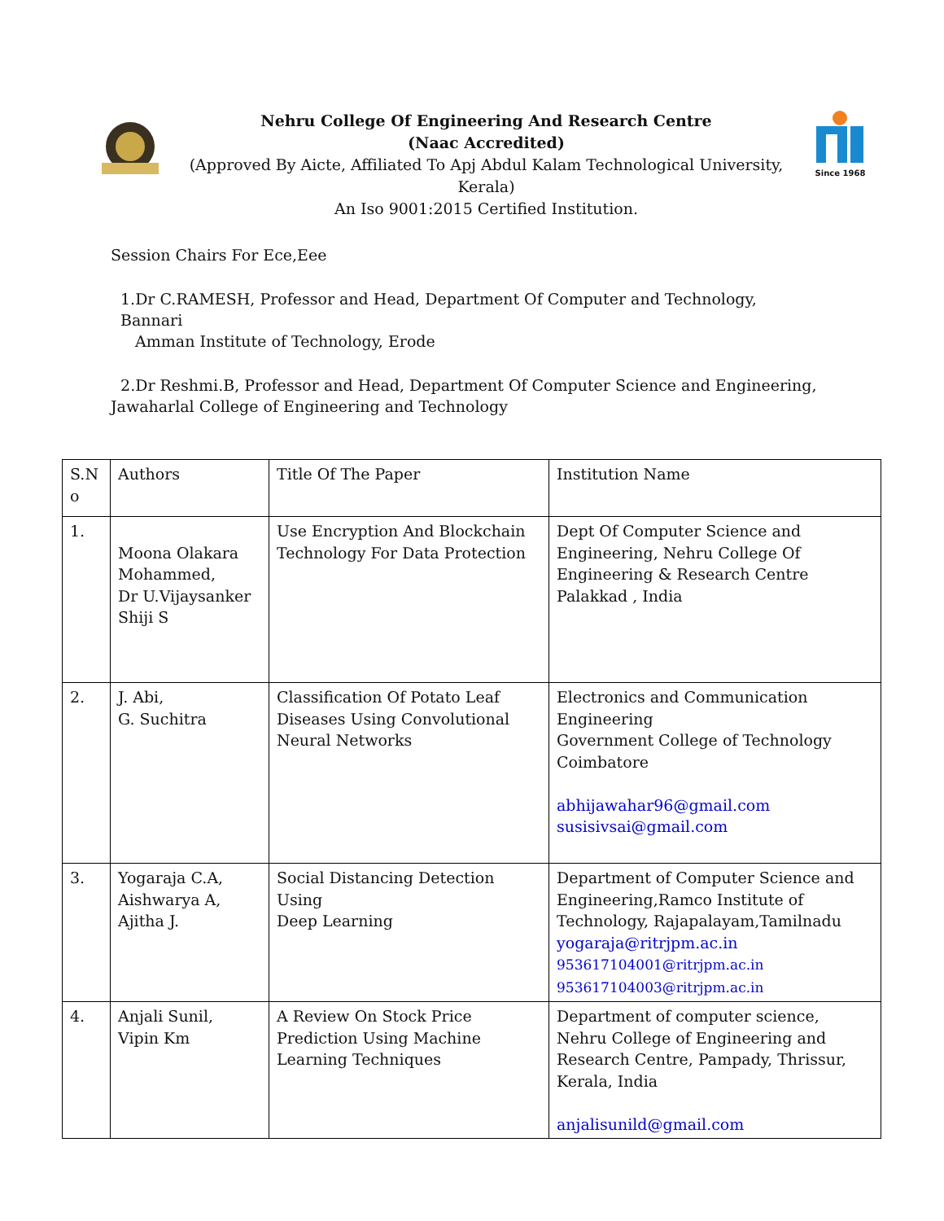Nehru College Of Engineering And Research Centre
(Naac Accredited)
(Approved By Aicte, Affiliated To Apj Abdul Kalam Technological University, Kerala)
An Iso 9001:2015 Certified Institution.
Since 1968
Session Chairs For Ece,Eee
1.Dr C.RAMESH, Professor and Head, Department Of Computer and Technology, Bannari
Amman Institute of Technology, Erode
2.Dr Reshmi.B, Professor and Head, Department Of Computer Science and Engineering, Jawaharlal College of Engineering and Technology
| S.N o | Authors | Title Of The Paper | Institution Name |
| 1. | Moona Olakara Mohammed, Dr U.Vijaysanker Shiji S | Use Encryption And Blockchain Technology For Data Protection | Dept Of Computer Science and Engineering, Nehru College Of Engineering & Research Centre Palakkad , India |
| 2. | J. Abi, G. Suchitra | Classification Of Potato Leaf Diseases Using Convolutional Neural Networks | Electronics and Communication Engineering Government College of Technology Coimbatore abhijawahar96@gmail.com susisivsai@gmail.com |
| 3. | Yogaraja C.A, Aishwarya A, Ajitha J. | Social Distancing Detection Using Deep Learning | Department of Computer Science and Engineering,Ramco Institute of Technology, Rajapalayam,Tamilnadu yogaraja@ritrjpm.ac.in 953617104001@ritrjpm.ac.in 953617104003@ritrjpm.ac.in |
| 4. | Anjali Sunil, Vipin Km | A Review On Stock Price Prediction Using Machine Learning Techniques | Department of computer science, Nehru College of Engineering and Research Centre, Pampady, Thrissur, Kerala, India anjalisunild@gmail.com |